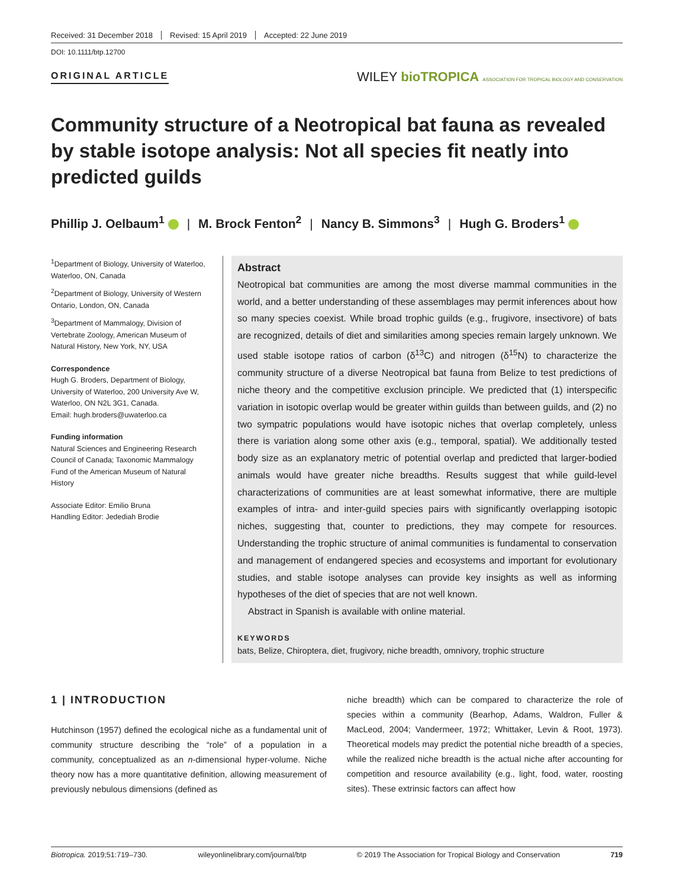Received: 31 December 2018 Revised: 15 April 2019 Accepted: 22 June 2019
DOI: 10.1111/btp.12700
ORIGINAL ARTICLE
WILEY bioTROPICA ASSOCIATION FOR TROPICAL BIOLOGY AND CONSERVATION
Community structure of a Neotropical bat fauna as revealed by stable isotope analysis: Not all species fit neatly into predicted guilds
Phillip J. Oelbaum<sup>1</sup> | M. Brock Fenton<sup>2</sup> | Nancy B. Simmons<sup>3</sup> | Hugh G. Broders<sup>1</sup>
<sup>1</sup> Department of Biology, University of Waterloo, Waterloo, ON, Canada
<sup>2</sup> Department of Biology, University of Western Ontario, London, ON, Canada
<sup>3</sup> Department of Mammalogy, Division of Vertebrate Zoology, American Museum of Natural History, New York, NY, USA
Correspondence
Hugh G. Broders, Department of Biology, University of Waterloo, 200 University Ave W, Waterloo, ON N2L 3G1, Canada.
Email: hugh.broders@uwaterloo.ca
Funding information
Natural Sciences and Engineering Research Council of Canada; Taxonomic Mammalogy Fund of the American Museum of Natural History
Associate Editor: Emilio Bruna
Handling Editor: Jedediah Brodie
Abstract
Neotropical bat communities are among the most diverse mammal communities in the world, and a better understanding of these assemblages may permit inferences about how so many species coexist. While broad trophic guilds (e.g., frugivore, insectivore) of bats are recognized, details of diet and similarities among species remain largely unknown. We used stable isotope ratios of carbon (δ<sup>13</sup>C) and nitrogen (δ<sup>15</sup>N) to characterize the community structure of a diverse Neotropical bat fauna from Belize to test predictions of niche theory and the competitive exclusion principle. We predicted that (1) interspecific variation in isotopic overlap would be greater within guilds than between guilds, and (2) no two sympatric populations would have isotopic niches that overlap completely, unless there is variation along some other axis (e.g., temporal, spatial). We additionally tested body size as an explanatory metric of potential overlap and predicted that larger-bodied animals would have greater niche breadths. Results suggest that while guild-level characterizations of communities are at least somewhat informative, there are multiple examples of intra- and inter-guild species pairs with significantly overlapping isotopic niches, suggesting that, counter to predictions, they may compete for resources. Understanding the trophic structure of animal communities is fundamental to conservation and management of endangered species and ecosystems and important for evolutionary studies, and stable isotope analyses can provide key insights as well as informing hypotheses of the diet of species that are not well known.
Abstract in Spanish is available with online material.
KEYWORDS
bats, Belize, Chiroptera, diet, frugivory, niche breadth, omnivory, trophic structure
1 | INTRODUCTION
Hutchinson (1957) defined the ecological niche as a fundamental unit of community structure describing the “role” of a population in a community, conceptualized as an n-dimensional hyper-volume. Niche theory now has a more quantitative definition, allowing measurement of previously nebulous dimensions (defined as
niche breadth) which can be compared to characterize the role of species within a community (Bearhop, Adams, Waldron, Fuller & MacLeod, 2004; Vandermeer, 1972; Whittaker, Levin & Root, 1973). Theoretical models may predict the potential niche breadth of a species, while the realized niche breadth is the actual niche after accounting for competition and resource availability (e.g., light, food, water, roosting sites). These extrinsic factors can affect how
Biotropica. 2019;51:719–730. wileyonlinelibrary.com/journal/btp © 2019 The Association for Tropical Biology and Conservation 719